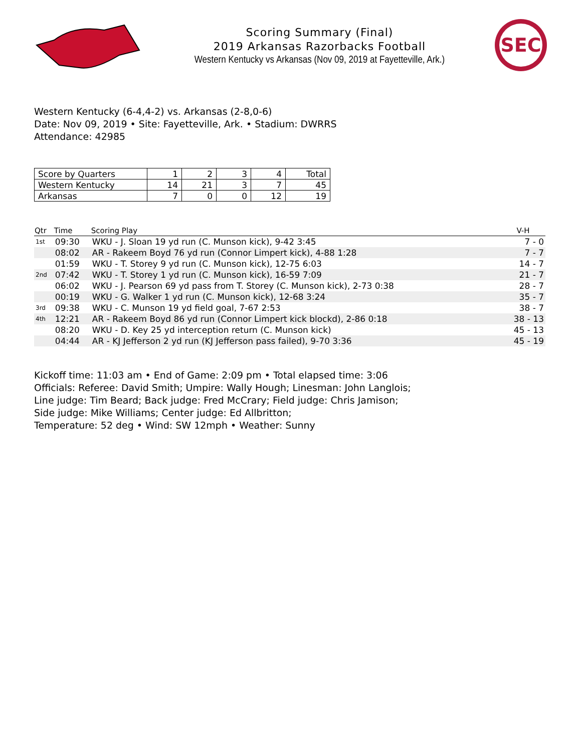Scoring Summary (Final)
2019 Arkansas Razorbacks Football
Western Kentucky vs Arkansas (Nov 09, 2019 at Fayetteville, Ark.)
SEC
Western Kentucky (6-4,4-2) vs. Arkansas (2-8,0-6)
Date: Nov 09, 2019 • Site: Fayetteville, Ark. • Stadium: DWRRS
Attendance: 42985
| Score by Quarters | 1 | 2 | 3 | 4 | Total |
| --- | --- | --- | --- | --- | --- |
| Western Kentucky | 14 | 21 | 3 | 7 | 45 |
| Arkansas | 7 | 0 | 0 | 12 | 19 |
| Qtr | Time | Scoring Play | V-H |
| --- | --- | --- | --- |
| 1st | 09:30 | WKU - J. Sloan 19 yd run (C. Munson kick), 9-42 3:45 | 7 - 0 |
| | 08:02 | AR - Rakeem Boyd 76 yd run (Connor Limpert kick), 4-88 1:28 | 7 - 7 |
| | 01:59 | WKU - T. Storey 9 yd run (C. Munson kick), 12-75 6:03 | 14 - 7 |
| 2nd | 07:42 | WKU - T. Storey 1 yd run (C. Munson kick), 16-59 7:09 | 21 - 7 |
| | 06:02 | WKU - J. Pearson 69 yd pass from T. Storey (C. Munson kick), 2-73 0:38 | 28 - 7 |
| | 00:19 | WKU - G. Walker 1 yd run (C. Munson kick), 12-68 3:24 | 35 - 7 |
| 3rd | 09:38 | WKU - C. Munson 19 yd field goal, 7-67 2:53 | 38 - 7 |
| 4th | 12:21 | AR - Rakeem Boyd 86 yd run (Connor Limpert kick blockd), 2-86 0:18 | 38 - 13 |
| | 08:20 | WKU - D. Key 25 yd interception return (C. Munson kick) | 45 - 13 |
| | 04:44 | AR - KJ Jefferson 2 yd run (KJ Jefferson pass failed), 9-70 3:36 | 45 - 19 |
Kickoff time: 11:03 am • End of Game: 2:09 pm • Total elapsed time: 3:06
Officials: Referee: David Smith; Umpire: Wally Hough; Linesman: John Langlois;
Line judge: Tim Beard; Back judge: Fred McCrary; Field judge: Chris Jamison;
Side judge: Mike Williams; Center judge: Ed Allbritton;
Temperature: 52 deg • Wind: SW 12mph • Weather: Sunny